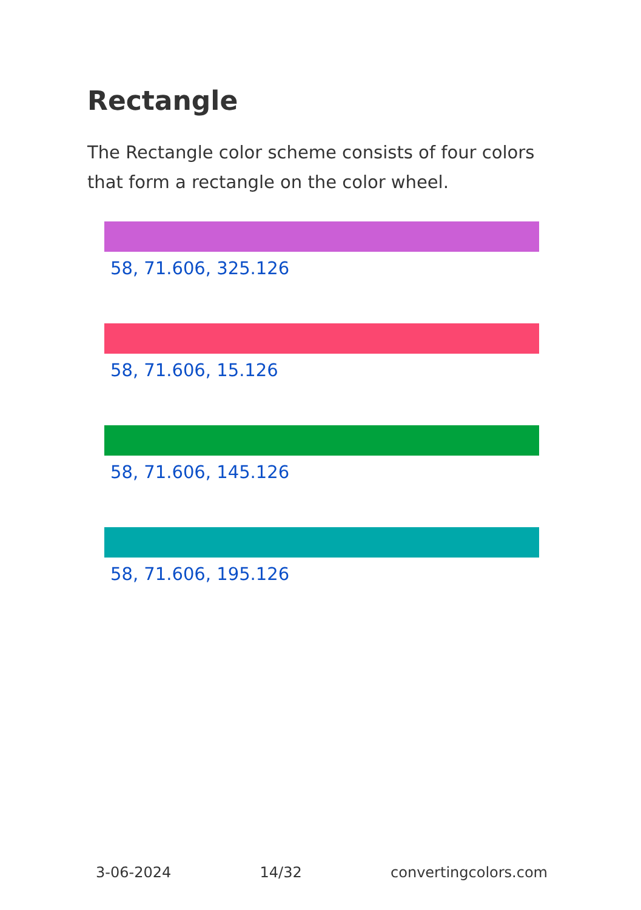Rectangle
The Rectangle color scheme consists of four colors that form a rectangle on the color wheel.
58, 71.606, 325.126
58, 71.606, 15.126
58, 71.606, 145.126
58, 71.606, 195.126
3-06-2024 14/32 convertingcolors.com